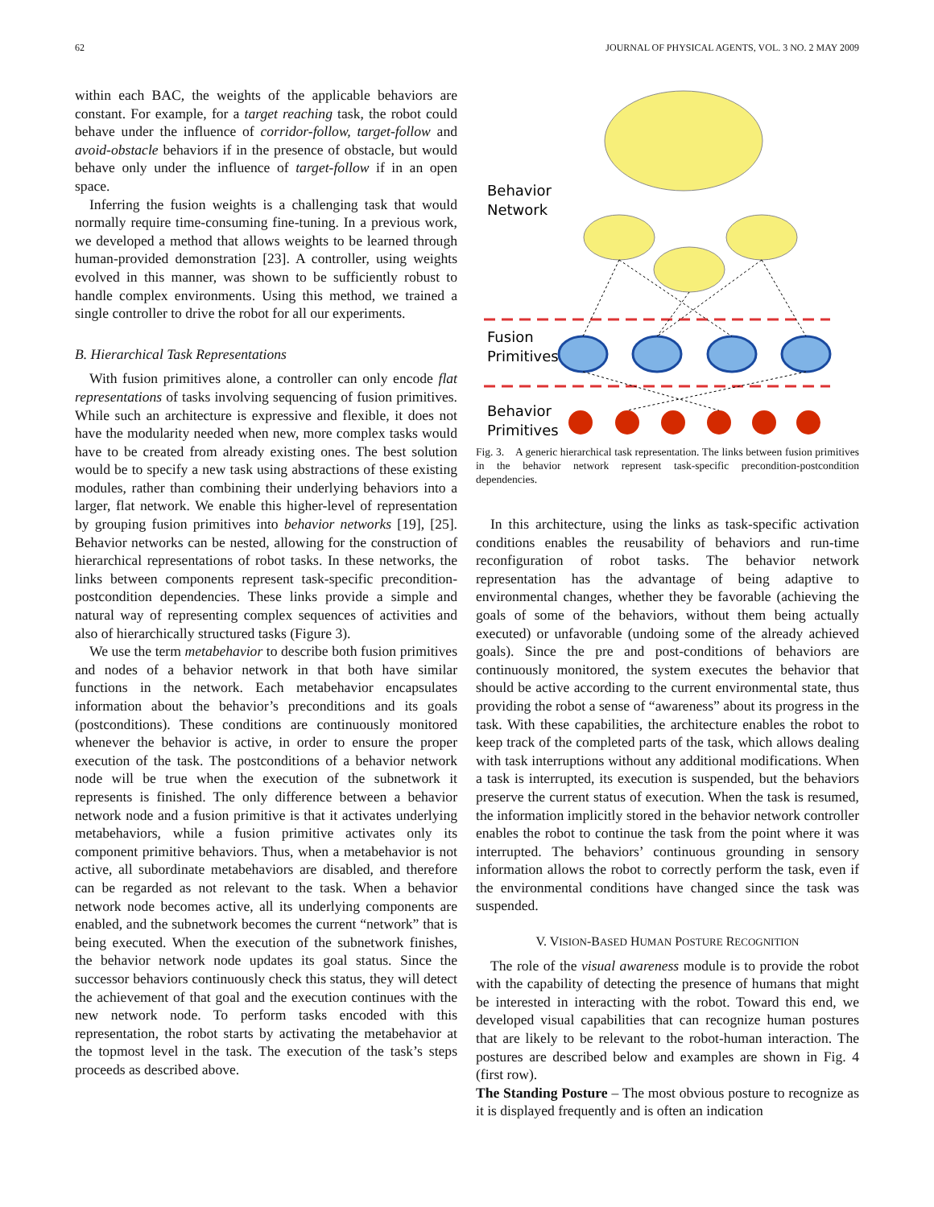62 JOURNAL OF PHYSICAL AGENTS, VOL. 3 NO. 2 MAY 2009
within each BAC, the weights of the applicable behaviors are constant. For example, for a target reaching task, the robot could behave under the influence of corridor-follow, target-follow and avoid-obstacle behaviors if in the presence of obstacle, but would behave only under the influence of target-follow if in an open space.
Inferring the fusion weights is a challenging task that would normally require time-consuming fine-tuning. In a previous work, we developed a method that allows weights to be learned through human-provided demonstration [23]. A controller, using weights evolved in this manner, was shown to be sufficiently robust to handle complex environments. Using this method, we trained a single controller to drive the robot for all our experiments.
B. Hierarchical Task Representations
With fusion primitives alone, a controller can only encode flat representations of tasks involving sequencing of fusion primitives. While such an architecture is expressive and flexible, it does not have the modularity needed when new, more complex tasks would have to be created from already existing ones. The best solution would be to specify a new task using abstractions of these existing modules, rather than combining their underlying behaviors into a larger, flat network. We enable this higher-level of representation by grouping fusion primitives into behavior networks [19], [25]. Behavior networks can be nested, allowing for the construction of hierarchical representations of robot tasks. In these networks, the links between components represent task-specific precondition-postcondition dependencies. These links provide a simple and natural way of representing complex sequences of activities and also of hierarchically structured tasks (Figure 3).
We use the term metabehavior to describe both fusion primitives and nodes of a behavior network in that both have similar functions in the network. Each metabehavior encapsulates information about the behavior’s preconditions and its goals (postconditions). These conditions are continuously monitored whenever the behavior is active, in order to ensure the proper execution of the task. The postconditions of a behavior network node will be true when the execution of the subnetwork it represents is finished. The only difference between a behavior network node and a fusion primitive is that it activates underlying metabehaviors, while a fusion primitive activates only its component primitive behaviors. Thus, when a metabehavior is not active, all subordinate metabehaviors are disabled, and therefore can be regarded as not relevant to the task. When a behavior network node becomes active, all its underlying components are enabled, and the subnetwork becomes the current “network” that is being executed. When the execution of the subnetwork finishes, the behavior network node updates its goal status. Since the successor behaviors continuously check this status, they will detect the achievement of that goal and the execution continues with the new network node. To perform tasks encoded with this representation, the robot starts by activating the metabehavior at the topmost level in the task. The execution of the task’s steps proceeds as described above.
Behavior
Network
Fusion
Primitives
Behavior
Primitives
Fig. 3. A generic hierarchical task representation. The links between fusion primitives in the behavior network represent task-specific precondition-postcondition dependencies.
In this architecture, using the links as task-specific activation conditions enables the reusability of behaviors and run-time reconfiguration of robot tasks. The behavior network representation has the advantage of being adaptive to environmental changes, whether they be favorable (achieving the goals of some of the behaviors, without them being actually executed) or unfavorable (undoing some of the already achieved goals). Since the pre and post-conditions of behaviors are continuously monitored, the system executes the behavior that should be active according to the current environmental state, thus providing the robot a sense of “awareness” about its progress in the task. With these capabilities, the architecture enables the robot to keep track of the completed parts of the task, which allows dealing with task interruptions without any additional modifications. When a task is interrupted, its execution is suspended, but the behaviors preserve the current status of execution. When the task is resumed, the information implicitly stored in the behavior network controller enables the robot to continue the task from the point where it was interrupted. The behaviors’ continuous grounding in sensory information allows the robot to correctly perform the task, even if the environmental conditions have changed since the task was suspended.
V. VISION-BASED HUMAN POSTURE RECOGNITION
The role of the visual awareness module is to provide the robot with the capability of detecting the presence of humans that might be interested in interacting with the robot. Toward this end, we developed visual capabilities that can recognize human postures that are likely to be relevant to the robot-human interaction. The postures are described below and examples are shown in Fig. 4 (first row).
The Standing Posture – The most obvious posture to recognize as it is displayed frequently and is often an indication